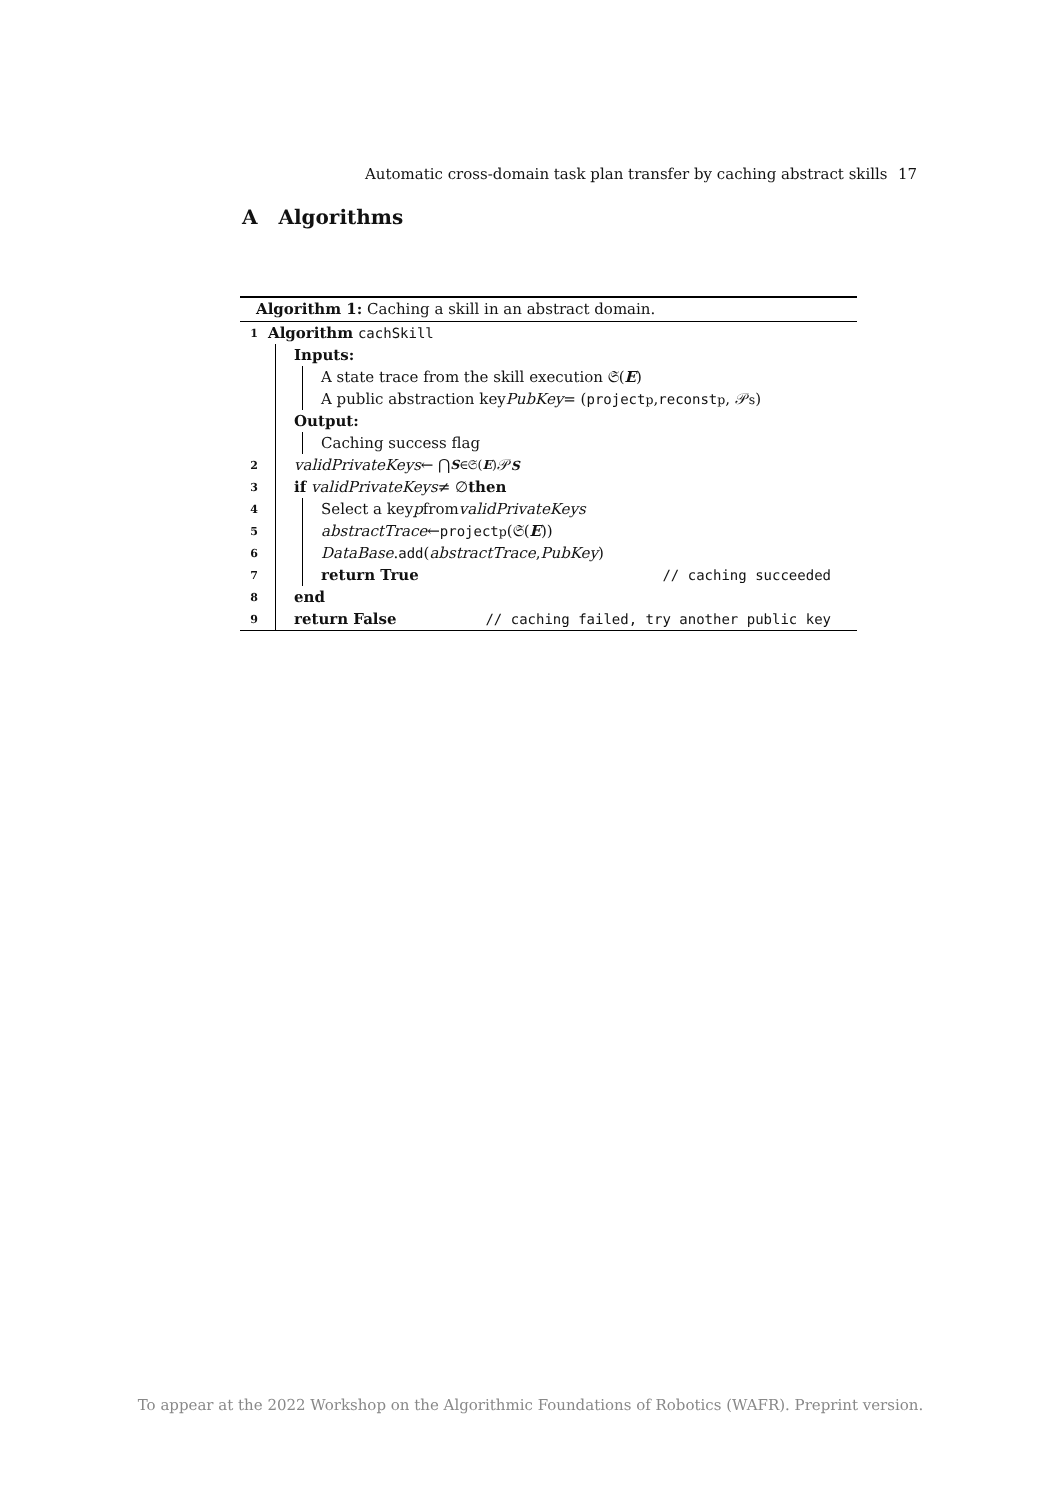Automatic cross-domain task plan transfer by caching abstract skills 17
A Algorithms
Algorithm 1: Caching a skill in an abstract domain.
1 Algorithm cachSkill
Inputs:
A state trace from the skill execution 𝔖(E)
A public abstraction key PubKey = (project<sub>p</sub>, reconst<sub>p</sub>, 𝒫<sub>s</sub>)
Output:
Caching success flag
2 validPrivateKeys ← ⋂<sub>S∈𝔖(E)</sub> 𝒫<sub>S</sub>
3 if validPrivateKeys ≠ ∅ then
4 Select a key p from validPrivateKeys
5 abstractTrace ← project<sub>p</sub>(𝔖(E))
6 DataBase. add (abstractTrace, PubKey)
7 return True // caching succeeded
8 end
9 return False // caching failed, try another public key
To appear at the 2022 Workshop on the Algorithmic Foundations of Robotics (WAFR). Preprint version.